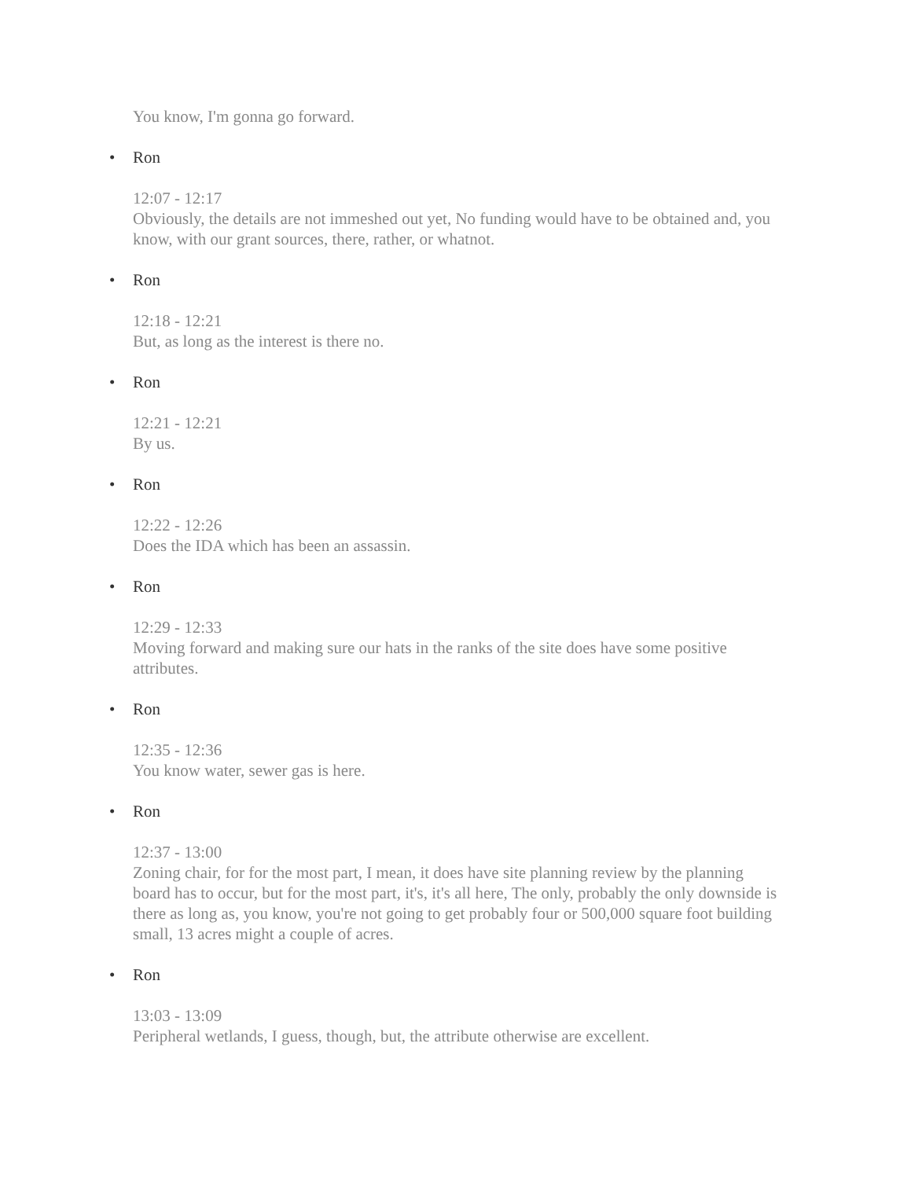You know, I'm gonna go forward.
• Ron
12:07 - 12:17
Obviously, the details are not immeshed out yet, No funding would have to be obtained and, you know, with our grant sources, there, rather, or whatnot.
• Ron
12:18 - 12:21
But, as long as the interest is there no.
• Ron
12:21 - 12:21
By us.
• Ron
12:22 - 12:26
Does the IDA which has been an assassin.
• Ron
12:29 - 12:33
Moving forward and making sure our hats in the ranks of the site does have some positive attributes.
• Ron
12:35 - 12:36
You know water, sewer gas is here.
• Ron
12:37 - 13:00
Zoning chair, for for the most part, I mean, it does have site planning review by the planning board has to occur, but for the most part, it's, it's all here, The only, probably the only downside is there as long as, you know, you're not going to get probably four or 500,000 square foot building small, 13 acres might a couple of acres.
• Ron
13:03 - 13:09
Peripheral wetlands, I guess, though, but, the attribute otherwise are excellent.